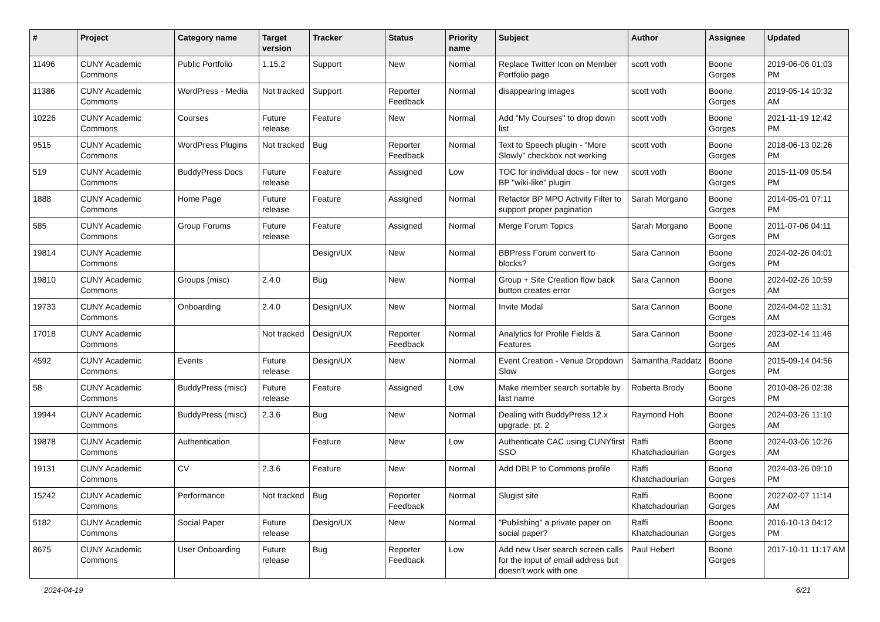| # | Project | Category name | Target version | Tracker | Status | Priority name | Subject | Author | Assignee | Updated |
| --- | --- | --- | --- | --- | --- | --- | --- | --- | --- | --- |
| 11496 | CUNY Academic Commons | Public Portfolio | 1.15.2 | Support | New | Normal | Replace Twitter Icon on Member Portfolio page | scott voth | Boone Gorges | 2019-06-06 01:03 PM |
| 11386 | CUNY Academic Commons | WordPress - Media | Not tracked | Support | Reporter Feedback | Normal | disappearing images | scott voth | Boone Gorges | 2019-05-14 10:32 AM |
| 10226 | CUNY Academic Commons | Courses | Future release | Feature | New | Normal | Add "My Courses" to drop down list | scott voth | Boone Gorges | 2021-11-19 12:42 PM |
| 9515 | CUNY Academic Commons | WordPress Plugins | Not tracked | Bug | Reporter Feedback | Normal | Text to Speech plugin - "More Slowly" checkbox not working | scott voth | Boone Gorges | 2018-06-13 02:26 PM |
| 519 | CUNY Academic Commons | BuddyPress Docs | Future release | Feature | Assigned | Low | TOC for individual docs - for new BP "wiki-like" plugin | scott voth | Boone Gorges | 2015-11-09 05:54 PM |
| 1888 | CUNY Academic Commons | Home Page | Future release | Feature | Assigned | Normal | Refactor BP MPO Activity Filter to support proper pagination | Sarah Morgano | Boone Gorges | 2014-05-01 07:11 PM |
| 585 | CUNY Academic Commons | Group Forums | Future release | Feature | Assigned | Normal | Merge Forum Topics | Sarah Morgano | Boone Gorges | 2011-07-06 04:11 PM |
| 19814 | CUNY Academic Commons | | | Design/UX | New | Normal | BBPress Forum convert to blocks? | Sara Cannon | Boone Gorges | 2024-02-26 04:01 PM |
| 19810 | CUNY Academic Commons | Groups (misc) | 2.4.0 | Bug | New | Normal | Group + Site Creation flow back button creates error | Sara Cannon | Boone Gorges | 2024-02-26 10:59 AM |
| 19733 | CUNY Academic Commons | Onboarding | 2.4.0 | Design/UX | New | Normal | Invite Modal | Sara Cannon | Boone Gorges | 2024-04-02 11:31 AM |
| 17018 | CUNY Academic Commons | | Not tracked | Design/UX | Reporter Feedback | Normal | Analytics for Profile Fields & Features | Sara Cannon | Boone Gorges | 2023-02-14 11:46 AM |
| 4592 | CUNY Academic Commons | Events | Future release | Design/UX | New | Normal | Event Creation - Venue Dropdown Slow | Samantha Raddatz | Boone Gorges | 2015-09-14 04:56 PM |
| 58 | CUNY Academic Commons | BuddyPress (misc) | Future release | Feature | Assigned | Low | Make member search sortable by last name | Roberta Brody | Boone Gorges | 2010-08-26 02:38 PM |
| 19944 | CUNY Academic Commons | BuddyPress (misc) | 2.3.6 | Bug | New | Normal | Dealing with BuddyPress 12.x upgrade, pt. 2 | Raymond Hoh | Boone Gorges | 2024-03-26 11:10 AM |
| 19878 | CUNY Academic Commons | Authentication | | Feature | New | Low | Authenticate CAC using CUNYfirst SSO | Raffi Khatchadourian | Boone Gorges | 2024-03-06 10:26 AM |
| 19131 | CUNY Academic Commons | CV | 2.3.6 | Feature | New | Normal | Add DBLP to Commons profile | Raffi Khatchadourian | Boone Gorges | 2024-03-26 09:10 PM |
| 15242 | CUNY Academic Commons | Performance | Not tracked | Bug | Reporter Feedback | Normal | Slugist site | Raffi Khatchadourian | Boone Gorges | 2022-02-07 11:14 AM |
| 5182 | CUNY Academic Commons | Social Paper | Future release | Design/UX | New | Normal | "Publishing" a private paper on social paper? | Raffi Khatchadourian | Boone Gorges | 2016-10-13 04:12 PM |
| 8675 | CUNY Academic Commons | User Onboarding | Future release | Bug | Reporter Feedback | Low | Add new User search screen calls for the input of email address but doesn't work with one | Paul Hebert | Boone Gorges | 2017-10-11 11:17 AM |
2024-04-19 6/21